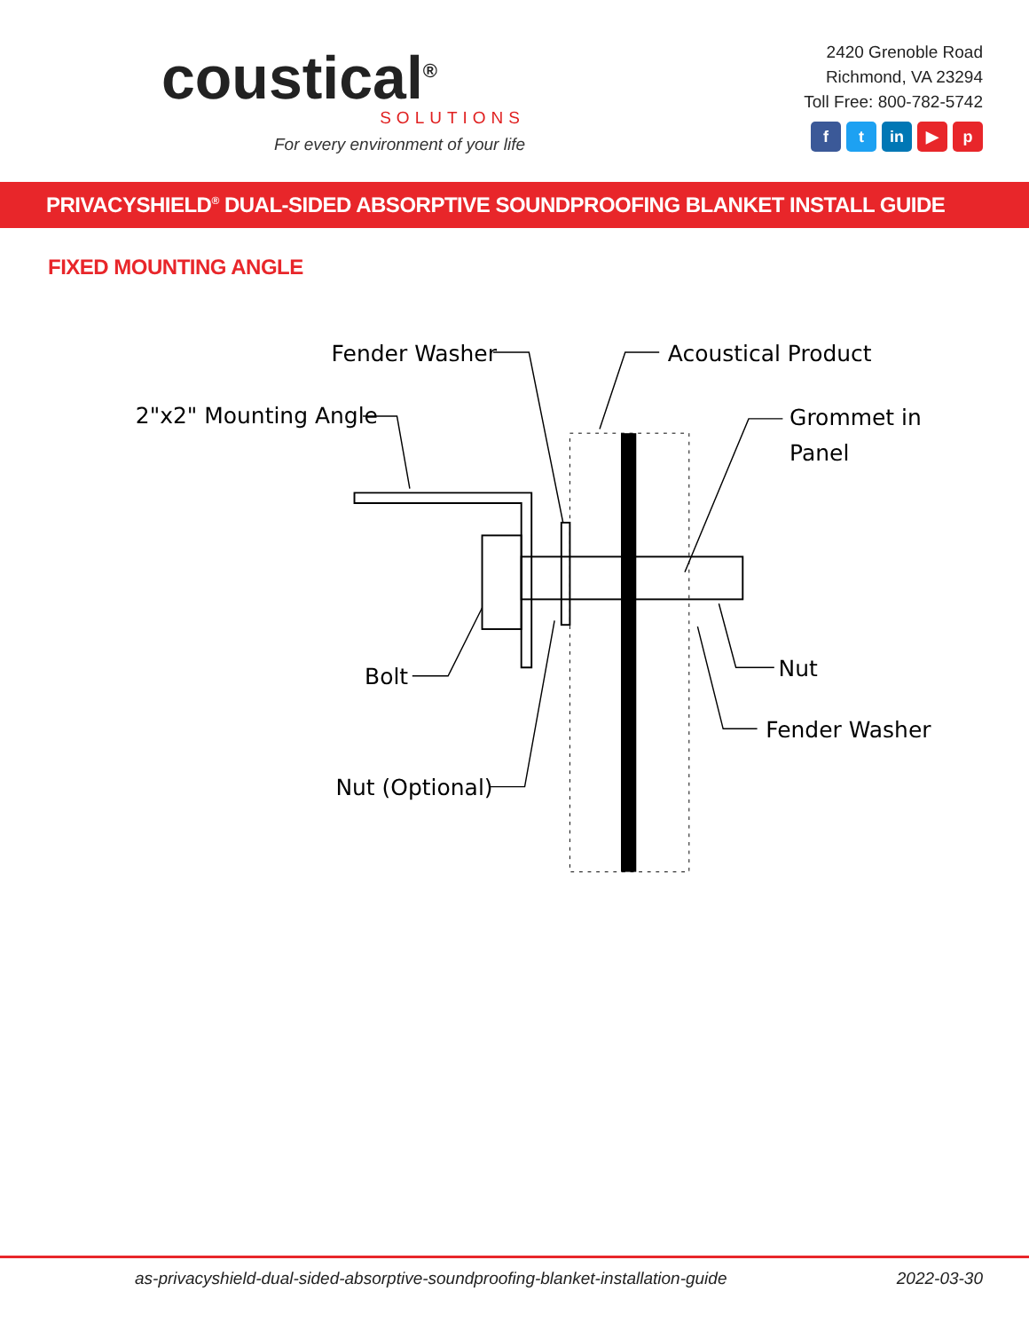coustical<sup>®</sup>
SOLUTIONS
For every environment of your life
2420 Grenoble Road
Richmond, VA 23294
Toll Free: 800-782-5742
ft in ▶ p
PRIVACYSHIELD<sup>®</sup> DUAL-SIDED ABSORPTIVE SOUNDPROOFING BLANKET INSTALL GUIDE
FIXED MOUNTING ANGLE
Fender Washer
Acoustical Product
2"x2" Mounting Angle
Grommet in
Panel
Bolt
Nut
Fender Washer
Nut (Optional)
as-privacyshield-dual-sided-absorptive-soundproofing-blanket-installation-guide 2022-03-30